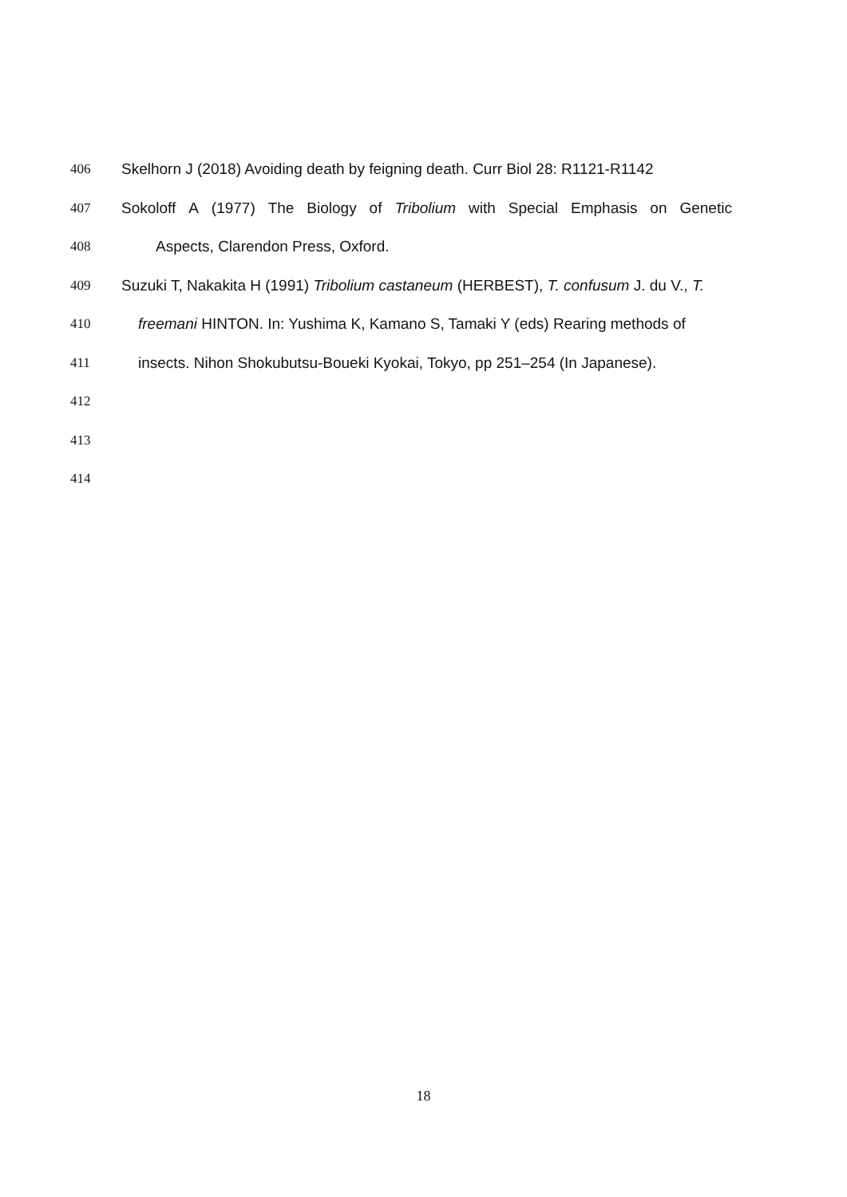406 Skelhorn J (2018) Avoiding death by feigning death. Curr Biol 28: R1121-R1142
407 Sokoloff A (1977) The Biology of Tribolium with Special Emphasis on Genetic
408 Aspects, Clarendon Press, Oxford.
409 Suzuki T, Nakakita H (1991) Tribolium castaneum (HERBEST), T. confusum J. du V., T.
410 freemani HINTON. In: Yushima K, Kamano S, Tamaki Y (eds) Rearing methods of
411 insects. Nihon Shokubutsu-Boueki Kyokai, Tokyo, pp 251–254 (In Japanese).
412
413
414
18